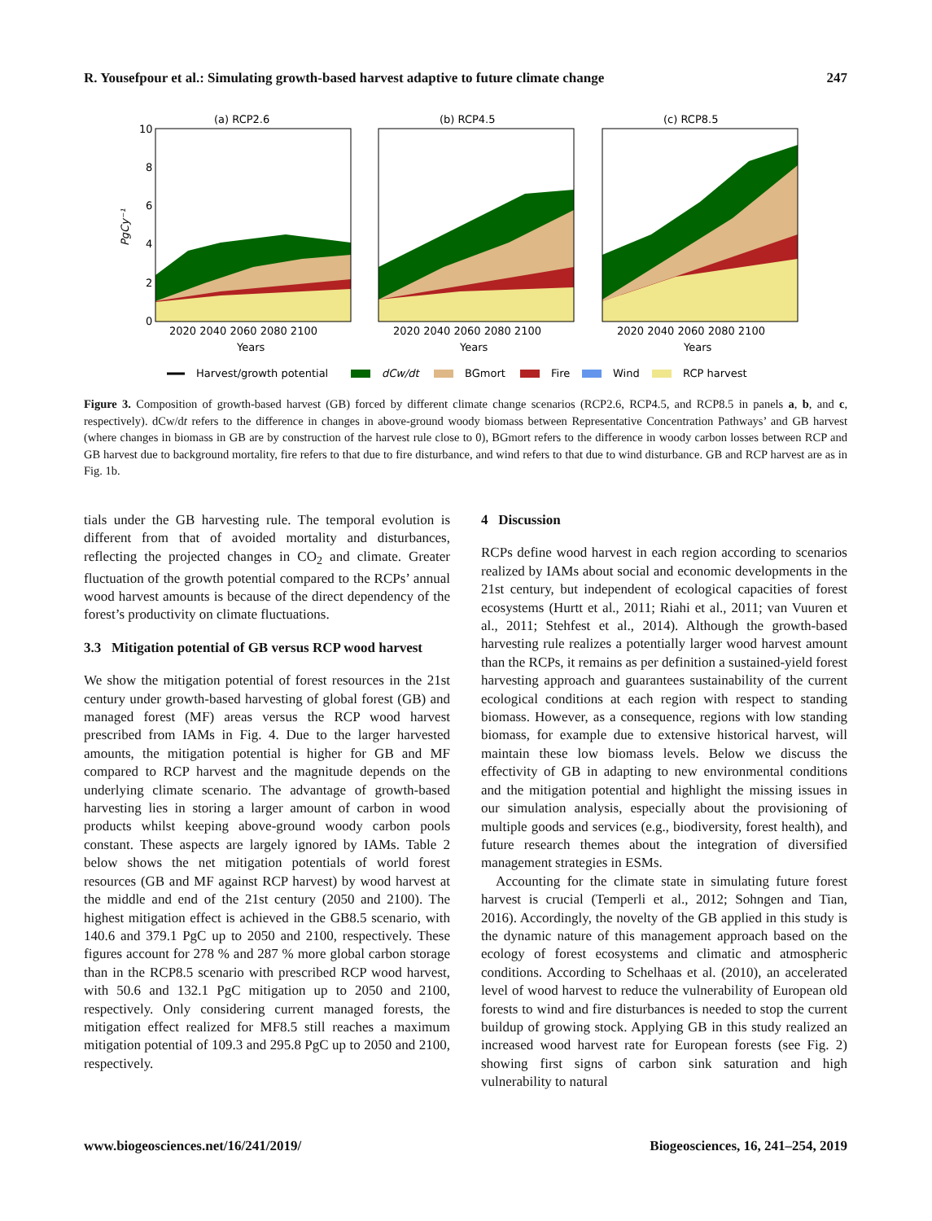R. Yousefpour et al.: Simulating growth-based harvest adaptive to future climate change 247
(a) RCP2.6
(b) RCP4.5
(c) RCP8.5
10
8
6
4
2
0
PgCy⁻¹
2020 2040 2060 2080 2100
2020 2040 2060 2080 2100
2020 2040 2060 2080 2100
Years
Years
Years
Harvest/growth potential
dCw/dt
BGmort
Fire
Wind
RCP harvest
Figure 3. Composition of growth-based harvest (GB) forced by different climate change scenarios (RCP2.6, RCP4.5, and RCP8.5 in panels a, b, and c, respectively). dCw/dt refers to the difference in changes in above-ground woody biomass between Representative Concentration Pathways’ and GB harvest (where changes in biomass in GB are by construction of the harvest rule close to 0), BGmort refers to the difference in woody carbon losses between RCP and GB harvest due to background mortality, fire refers to that due to fire disturbance, and wind refers to that due to wind disturbance. GB and RCP harvest are as in Fig. 1b.
tials under the GB harvesting rule. The temporal evolution is different from that of avoided mortality and disturbances, reflecting the projected changes in CO<sub>2</sub> and climate. Greater fluctuation of the growth potential compared to the RCPs’ annual wood harvest amounts is because of the direct dependency of the forest’s productivity on climate fluctuations.
3.3 Mitigation potential of GB versus RCP wood harvest
We show the mitigation potential of forest resources in the 21st century under growth-based harvesting of global forest (GB) and managed forest (MF) areas versus the RCP wood harvest prescribed from IAMs in Fig. 4. Due to the larger harvested amounts, the mitigation potential is higher for GB and MF compared to RCP harvest and the magnitude depends on the underlying climate scenario. The advantage of growth-based harvesting lies in storing a larger amount of carbon in wood products whilst keeping above-ground woody carbon pools constant. These aspects are largely ignored by IAMs. Table 2 below shows the net mitigation potentials of world forest resources (GB and MF against RCP harvest) by wood harvest at the middle and end of the 21st century (2050 and 2100). The highest mitigation effect is achieved in the GB8.5 scenario, with 140.6 and 379.1 PgC up to 2050 and 2100, respectively. These figures account for 278 % and 287 % more global carbon storage than in the RCP8.5 scenario with prescribed RCP wood harvest, with 50.6 and 132.1 PgC mitigation up to 2050 and 2100, respectively. Only considering current managed forests, the mitigation effect realized for MF8.5 still reaches a maximum mitigation potential of 109.3 and 295.8 PgC up to 2050 and 2100, respectively.
4 Discussion
RCPs define wood harvest in each region according to scenarios realized by IAMs about social and economic developments in the 21st century, but independent of ecological capacities of forest ecosystems (Hurtt et al., 2011; Riahi et al., 2011; van Vuuren et al., 2011; Stehfest et al., 2014). Although the growth-based harvesting rule realizes a potentially larger wood harvest amount than the RCPs, it remains as per definition a sustained-yield forest harvesting approach and guarantees sustainability of the current ecological conditions at each region with respect to standing biomass. However, as a consequence, regions with low standing biomass, for example due to extensive historical harvest, will maintain these low biomass levels. Below we discuss the effectivity of GB in adapting to new environmental conditions and the mitigation potential and highlight the missing issues in our simulation analysis, especially about the provisioning of multiple goods and services (e.g., biodiversity, forest health), and future research themes about the integration of diversified management strategies in ESMs.
Accounting for the climate state in simulating future forest harvest is crucial (Temperli et al., 2012; Sohngen and Tian, 2016). Accordingly, the novelty of the GB applied in this study is the dynamic nature of this management approach based on the ecology of forest ecosystems and climatic and atmospheric conditions. According to Schelhaas et al. (2010), an accelerated level of wood harvest to reduce the vulnerability of European old forests to wind and fire disturbances is needed to stop the current buildup of growing stock. Applying GB in this study realized an increased wood harvest rate for European forests (see Fig. 2) showing first signs of carbon sink saturation and high vulnerability to natural
www.biogeosciences.net/16/241/2019/ Biogeosciences, 16, 241–254, 2019